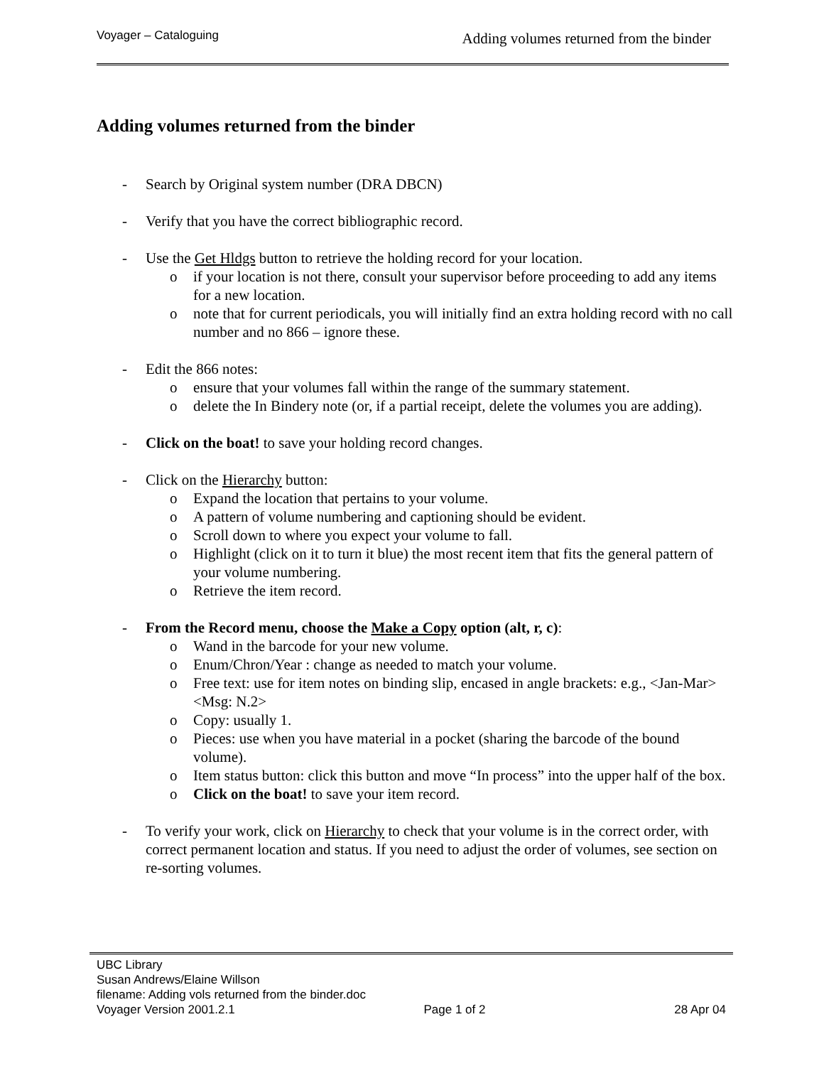Voyager – Cataloguing Adding volumes returned from the binder
Adding volumes returned from the binder
- Search by Original system number (DRA DBCN)
- Verify that you have the correct bibliographic record.
- Use the Get Hldgs button to retrieve the holding record for your location.
o if your location is not there, consult your supervisor before proceeding to add any items for a new location.
o note that for current periodicals, you will initially find an extra holding record with no call number and no 866 – ignore these.
- Edit the 866 notes:
o ensure that your volumes fall within the range of the summary statement.
o delete the In Bindery note (or, if a partial receipt, delete the volumes you are adding).
- Click on the boat! to save your holding record changes.
- Click on the Hierarchy button:
o Expand the location that pertains to your volume.
o A pattern of volume numbering and captioning should be evident.
o Scroll down to where you expect your volume to fall.
o Highlight (click on it to turn it blue) the most recent item that fits the general pattern of your volume numbering.
o Retrieve the item record.
- From the Record menu, choose the Make a Copy option (alt, r, c):
o Wand in the barcode for your new volume.
o Enum/Chron/Year : change as needed to match your volume.
o Free text: use for item notes on binding slip, encased in angle brackets: e.g., <Jan-Mar><Msg: N.2>
o Copy: usually 1.
o Pieces: use when you have material in a pocket (sharing the barcode of the bound volume).
o Item status button: click this button and move “In process” into the upper half of the box.
o Click on the boat! to save your item record.
- To verify your work, click on Hierarchy to check that your volume is in the correct order, with correct permanent location and status. If you need to adjust the order of volumes, see section on re-sorting volumes.
UBC Library
Susan Andrews/Elaine Willson
filename: Adding vols returned from the binder.doc
Voyager Version 2001.2.1 Page 1 of 2 28 Apr 04